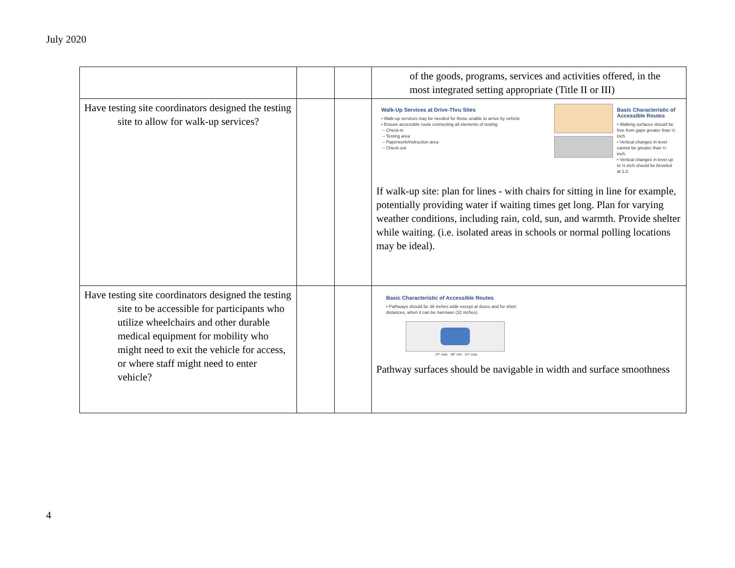July 2020
| | | | of the goods, programs, services and activities offered, in the most integrated setting appropriate (Title II or III) |
| Have testing site coordinators designed the testing site to allow for walk-up services? | | | Walk-Up Services at Drive-Thru Sites • Walk-up services may be needed for those unable to arrive by vehicle • Ensure accessible route connecting all elements of testing – Check-in – Testing area – Paperwork/instruction area – Check-out Basic Characteristic of Accessible Routes • Walking surfaces should be free from gaps greater than ½ inch • Vertical changes in level cannot be greater than ¼ inch. • Vertical changes in level up to ½ inch should be beveled at 1:2. If walk-up site: plan for lines - with chairs for sitting in line for example, potentially providing water if waiting times get long. Plan for varying weather conditions, including rain, cold, sun, and warmth. Provide shelter while waiting. (i.e. isolated areas in schools or normal polling locations may be ideal). |
| Have testing site coordinators designed the testing site to be accessible for participants who utilize wheelchairs and other durable medical equipment for mobility who might need to exit the vehicle for access, or where staff might need to enter vehicle? | | | Basic Characteristic of Accessible Routes • Pathways should be 36 inches wide except at doors and for short distances, when it can be narrower (32 inches). 24" max 48" min 24" max Pathway surfaces should be navigable in width and surface smoothness |
4